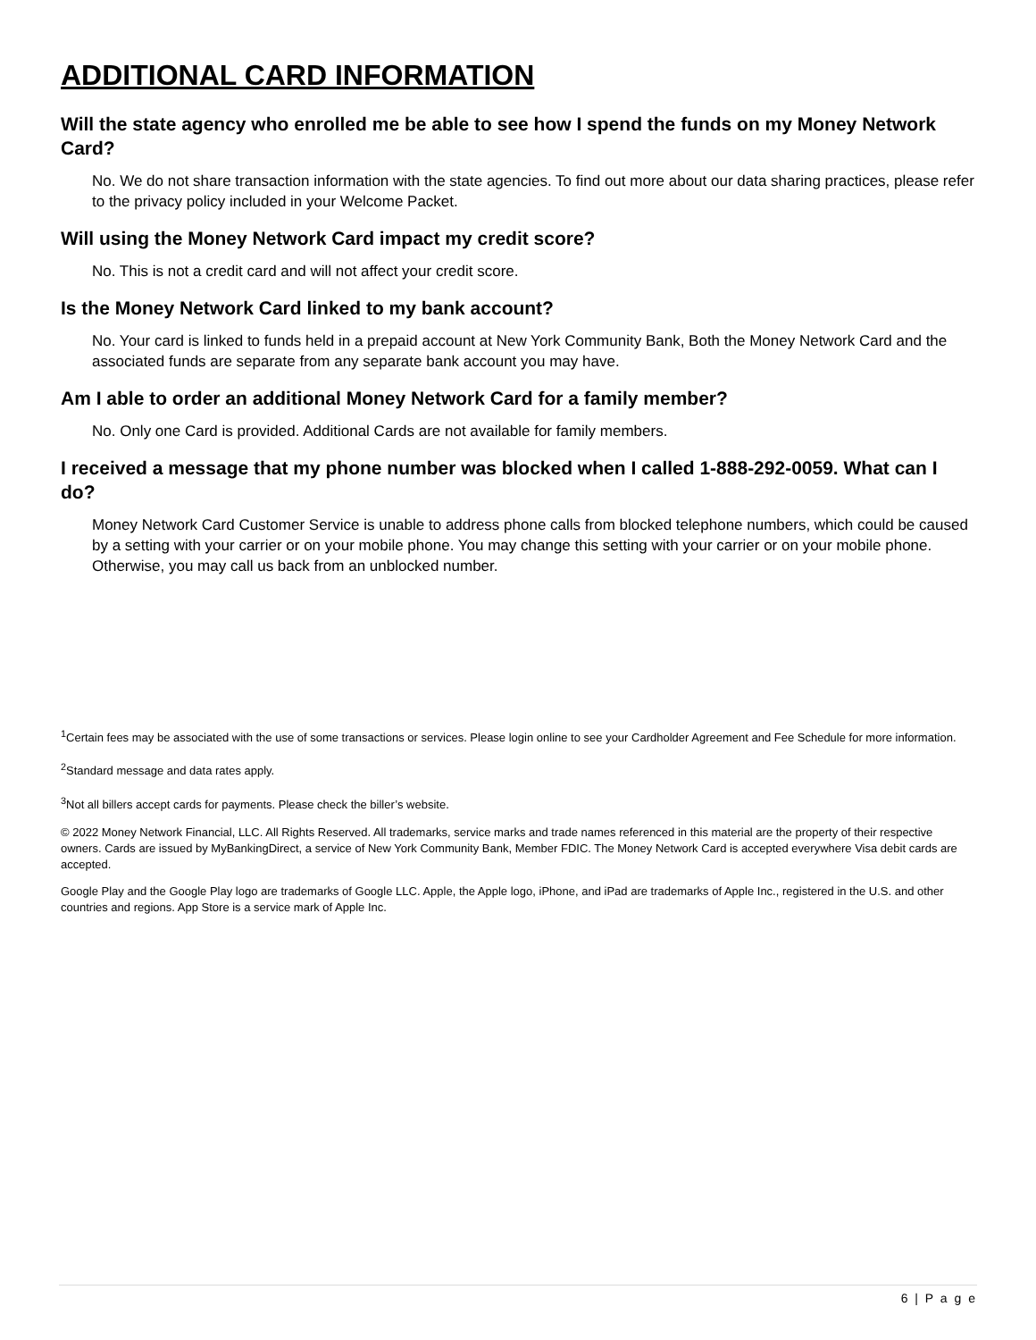ADDITIONAL CARD INFORMATION
Will the state agency who enrolled me be able to see how I spend the funds on my Money Network Card?
No. We do not share transaction information with the state agencies. To find out more about our data sharing practices, please refer to the privacy policy included in your Welcome Packet.
Will using the Money Network Card impact my credit score?
No. This is not a credit card and will not affect your credit score.
Is the Money Network Card linked to my bank account?
No. Your card is linked to funds held in a prepaid account at New York Community Bank, Both the Money Network Card and the associated funds are separate from any separate bank account you may have.
Am I able to order an additional Money Network Card for a family member?
No. Only one Card is provided. Additional Cards are not available for family members.
I received a message that my phone number was blocked when I called 1-888-292-0059. What can I do?
Money Network Card Customer Service is unable to address phone calls from blocked telephone numbers, which could be caused by a setting with your carrier or on your mobile phone. You may change this setting with your carrier or on your mobile phone. Otherwise, you may call us back from an unblocked number.
<sup>1</sup> Certain fees may be associated with the use of some transactions or services. Please login online to see your Cardholder Agreement and Fee Schedule for more information.
<sup>2</sup> Standard message and data rates apply.
<sup>3</sup> Not all billers accept cards for payments. Please check the biller’s website.
© 2022 Money Network Financial, LLC. All Rights Reserved. All trademarks, service marks and trade names referenced in this material are the property of their respective owners. Cards are issued by MyBankingDirect, a service of New York Community Bank, Member FDIC. The Money Network Card is accepted everywhere Visa debit cards are accepted.
Google Play and the Google Play logo are trademarks of Google LLC. Apple, the Apple logo, iPhone, and iPad are trademarks of Apple Inc., registered in the U.S. and other countries and regions. App Store is a service mark of Apple Inc.
6 | P a g e